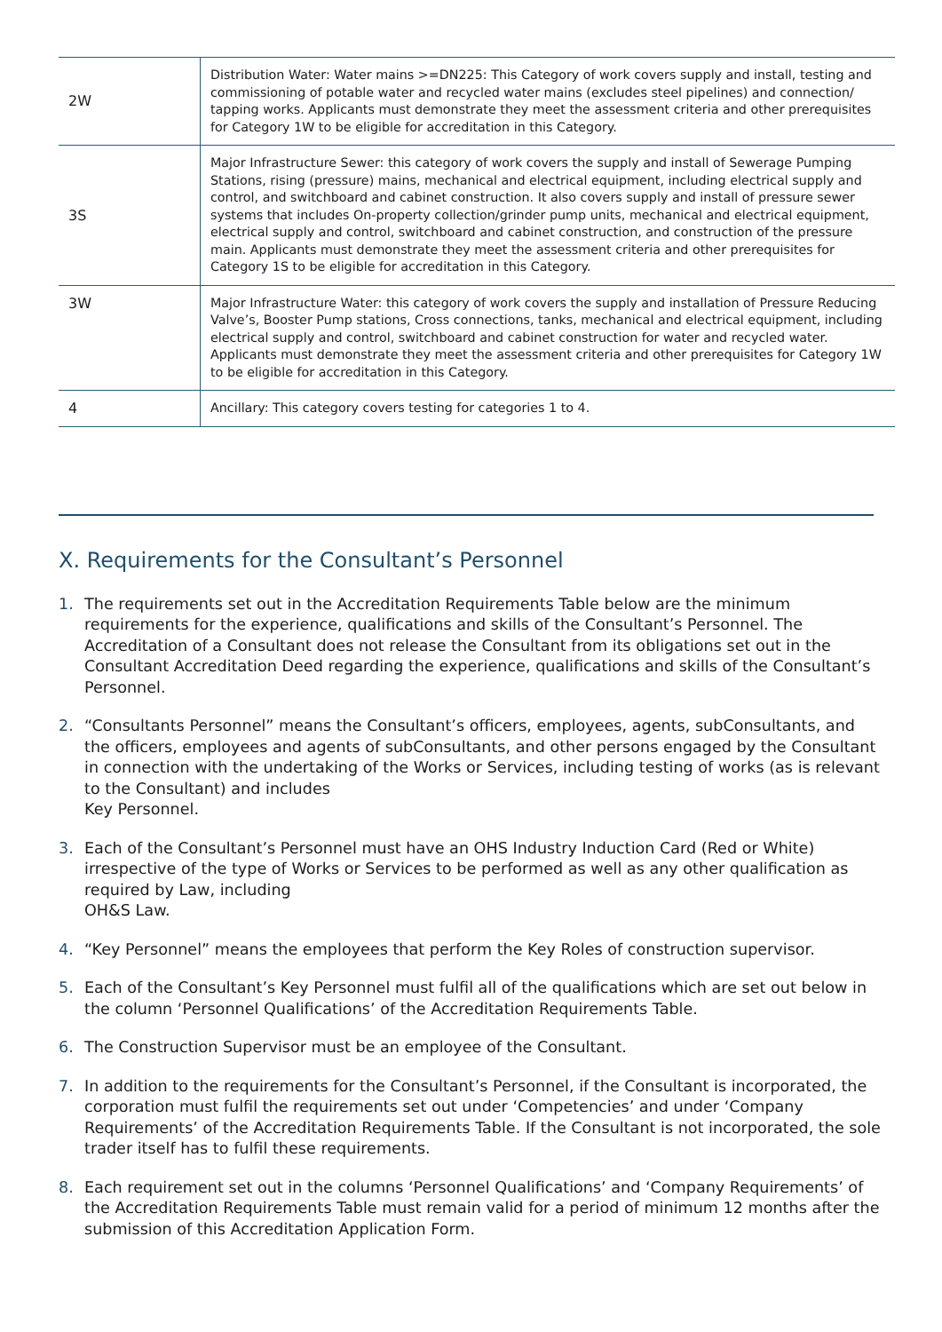| 2W | Distribution Water: Water mains >=DN225: This Category of work covers supply and install, testing and commissioning of potable water and recycled water mains (excludes steel pipelines) and connection/ tapping works. Applicants must demonstrate they meet the assessment criteria and other prerequisites for Category 1W to be eligible for accreditation in this Category. |
| 3S | Major Infrastructure Sewer: this category of work covers the supply and install of Sewerage Pumping Stations, rising (pressure) mains, mechanical and electrical equipment, including electrical supply and control, and switchboard and cabinet construction. It also covers supply and install of pressure sewer systems that includes On-property collection/grinder pump units, mechanical and electrical equipment, electrical supply and control, switchboard and cabinet construction, and construction of the pressure main. Applicants must demonstrate they meet the assessment criteria and other prerequisites for Category 1S to be eligible for accreditation in this Category. |
| 3W | Major Infrastructure Water: this category of work covers the supply and installation of Pressure Reducing Valve’s, Booster Pump stations, Cross connections, tanks, mechanical and electrical equipment, including electrical supply and control, switchboard and cabinet construction for water and recycled water. Applicants must demonstrate they meet the assessment criteria and other prerequisites for Category 1W to be eligible for accreditation in this Category. |
| 4 | Ancillary: This category covers testing for categories 1 to 4. |
X. Requirements for the Consultant’s Personnel
1. The requirements set out in the Accreditation Requirements Table below are the minimum requirements for the experience, qualifications and skills of the Consultant’s Personnel. The Accreditation of a Consultant does not release the Consultant from its obligations set out in the Consultant Accreditation Deed regarding the experience, qualifications and skills of the Consultant’s Personnel.
2. “Consultants Personnel” means the Consultant’s officers, employees, agents, subConsultants, and the officers, employees and agents of subConsultants, and other persons engaged by the Consultant in connection with the undertaking of the Works or Services, including testing of works (as is relevant to the Consultant) and includes
Key Personnel.
3. Each of the Consultant’s Personnel must have an OHS Industry Induction Card (Red or White) irrespective of the type of Works or Services to be performed as well as any other qualification as required by Law, including
OH&S Law.
4. “Key Personnel” means the employees that perform the Key Roles of construction supervisor.
5. Each of the Consultant’s Key Personnel must fulfil all of the qualifications which are set out below in the column ‘Personnel Qualifications’ of the Accreditation Requirements Table.
6. The Construction Supervisor must be an employee of the Consultant.
7. In addition to the requirements for the Consultant’s Personnel, if the Consultant is incorporated, the corporation must fulfil the requirements set out under ‘Competencies’ and under ‘Company Requirements’ of the Accreditation Requirements Table. If the Consultant is not incorporated, the sole trader itself has to fulfil these requirements.
8. Each requirement set out in the columns ‘Personnel Qualifications’ and ‘Company Requirements’ of the Accreditation Requirements Table must remain valid for a period of minimum 12 months after the submission of this Accreditation Application Form.